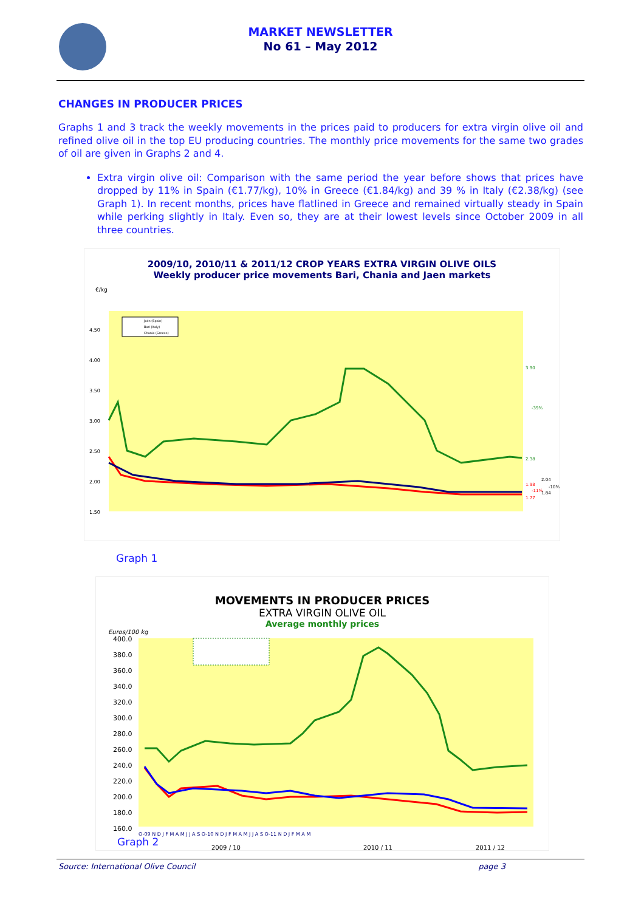MARKET NEWSLETTER
No 61 – May 2012
CHANGES IN PRODUCER PRICES
Graphs 1 and 3 track the weekly movements in the prices paid to producers for extra virgin olive oil and refined olive oil in the top EU producing countries. The monthly price movements for the same two grades of oil are given in Graphs 2 and 4.
Extra virgin olive oil: Comparison with the same period the year before shows that prices have dropped by 11% in Spain (€1.77/kg), 10% in Greece (€1.84/kg) and 39 % in Italy (€2.38/kg) (see Graph 1). In recent months, prices have flatlined in Greece and remained virtually steady in Spain while perking slightly in Italy. Even so, they are at their lowest levels since October 2009 in all three countries.
2009/10, 2010/11 & 2011/12 CROP YEARS EXTRA VIRGIN OLIVE OILS
Weekly producer price movements Bari, Chania and Jaen markets
€/kg
4.50
4.00
3.50
3.00
2.50
2.00
1.50
3.90
-39%
2.38
2.04
-10%
1.98
-11%
1.84
1.77
Jaén (Spain)
Bari (Italy)
Chania (Greece)
Graph 1
MOVEMENTS IN PRODUCER PRICES
EXTRA VIRGIN OLIVE OIL
Average monthly prices
Euros/100 kg
400.0
380.0
360.0
340.0
320.0
300.0
280.0
260.0
240.0
220.0
200.0
180.0
160.0
O-09 N D J F M A M J J A S O-10 N D J F M A M J J A S O-11 N D J F M A M
2009 / 10
2010 / 11
2011 / 12
Graph 2
Source: International Olive Council page 3